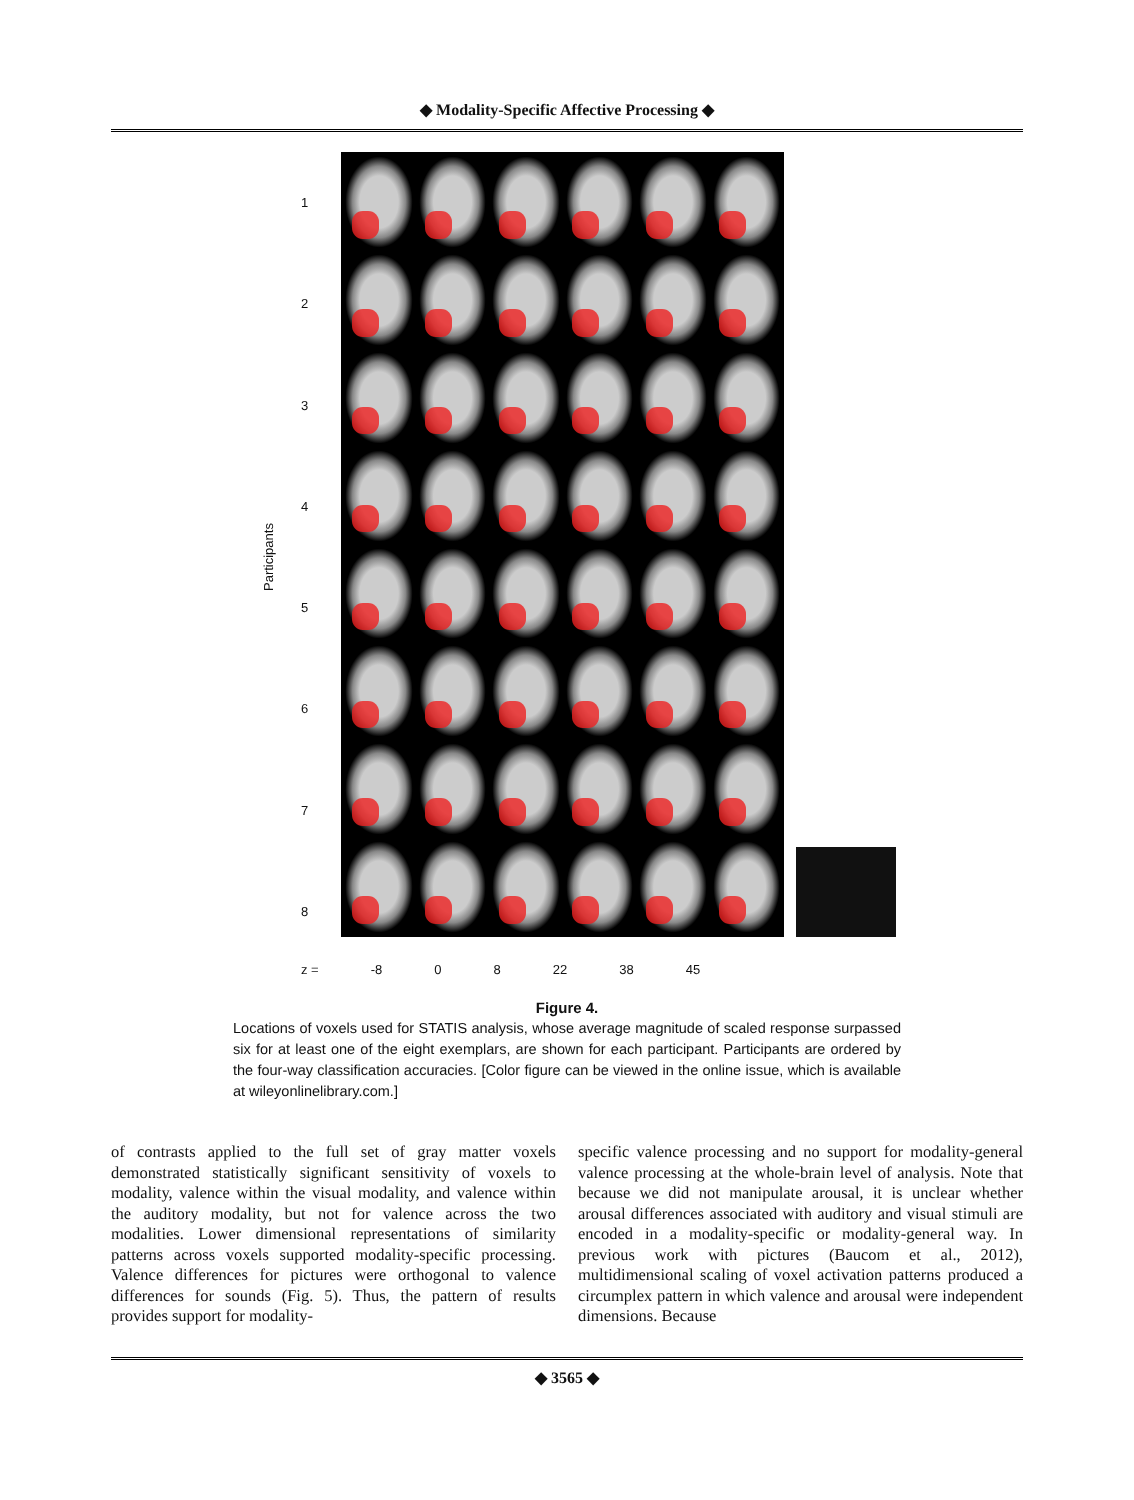◆ Modality-Specific Affective Processing ◆
Participants
12345678
z = -8 0 8 22 38 45
Figure 4.
Locations of voxels used for STATIS analysis, whose average magnitude of scaled response surpassed six for at least one of the eight exemplars, are shown for each participant. Participants are ordered by the four-way classification accuracies. [Color figure can be viewed in the online issue, which is available at wileyonlinelibrary.com.]
of contrasts applied to the full set of gray matter voxels demonstrated statistically significant sensitivity of voxels to modality, valence within the visual modality, and valence within the auditory modality, but not for valence across the two modalities. Lower dimensional representations of similarity patterns across voxels supported modality-specific processing. Valence differences for pictures were orthogonal to valence differences for sounds (Fig. 5). Thus, the pattern of results provides support for modality-
specific valence processing and no support for modality-general valence processing at the whole-brain level of analysis. Note that because we did not manipulate arousal, it is unclear whether arousal differences associated with auditory and visual stimuli are encoded in a modality-specific or modality-general way. In previous work with pictures (Baucom et al., 2012), multidimensional scaling of voxel activation patterns produced a circumplex pattern in which valence and arousal were independent dimensions. Because
◆ 3565 ◆